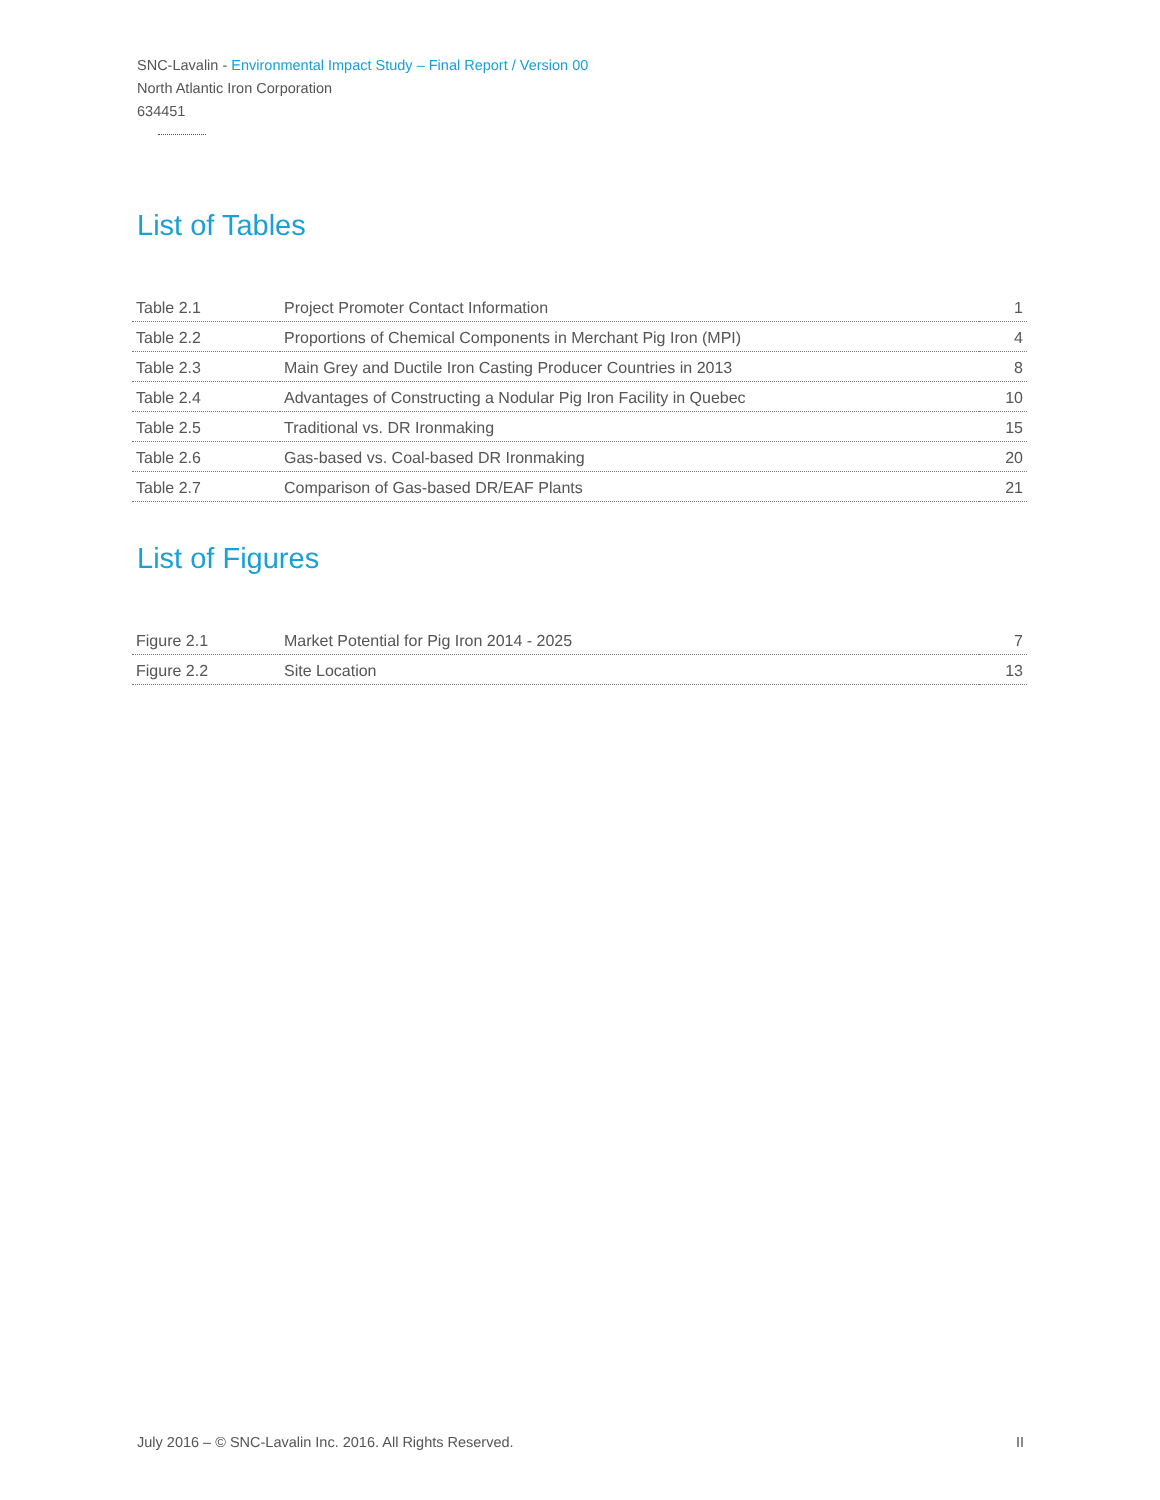SNC-Lavalin - Environmental Impact Study – Final Report / Version 00
North Atlantic Iron Corporation
634451
List of Tables
| Table 2.1 | Project Promoter Contact Information | 1 |
| Table 2.2 | Proportions of Chemical Components in Merchant Pig Iron (MPI) | 4 |
| Table 2.3 | Main Grey and Ductile Iron Casting Producer Countries in 2013 | 8 |
| Table 2.4 | Advantages of Constructing a Nodular Pig Iron Facility in Quebec | 10 |
| Table 2.5 | Traditional vs. DR Ironmaking | 15 |
| Table 2.6 | Gas-based vs. Coal-based DR Ironmaking | 20 |
| Table 2.7 | Comparison of Gas-based DR/EAF Plants | 21 |
List of Figures
| Figure 2.1 | Market Potential for Pig Iron 2014 - 2025 | 7 |
| Figure 2.2 | Site Location | 13 |
July 2016 – © SNC-Lavalin Inc. 2016. All Rights Reserved. II